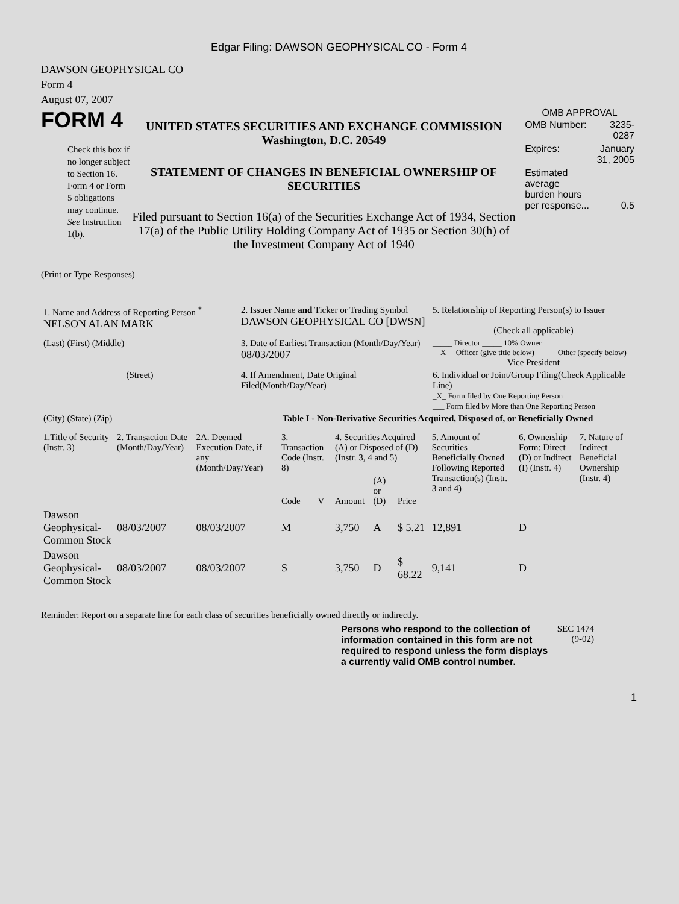Edgar Filing: DAWSON GEOPHYSICAL CO - Form 4
DAWSON GEOPHYSICAL CO
Form 4
August 07, 2007
FORM 4
Check this box if no longer subject to Section 16. Form 4 or Form 5 obligations may continue. See Instruction 1(b).
UNITED STATES SECURITIES AND EXCHANGE COMMISSION
Washington, D.C. 20549
STATEMENT OF CHANGES IN BENEFICIAL OWNERSHIP OF SECURITIES
Filed pursuant to Section 16(a) of the Securities Exchange Act of 1934, Section 17(a) of the Public Utility Holding Company Act of 1935 or Section 30(h) of the Investment Company Act of 1940
OMB APPROVAL
| OMB Number: | 3235-0287 |
| Expires: | January 31, 2005 |
| Estimated average burden hours per response... | 0.5 |
(Print or Type Responses)
| 1. Name and Address of Reporting Person <sup>*</sup> NELSON ALAN MARK | 2. Issuer Name and Ticker or Trading Symbol DAWSON GEOPHYSICAL CO [DWSN] | 5. Relationship of Reporting Person(s) to Issuer (Check all applicable) |
| (Last) (First) (Middle) | 3. Date of Earliest Transaction (Month/Day/Year) 08/03/2007 | _____ Director _____ 10% Owner __X__ Officer (give title below) _____ Other (specify below) Vice President |
| (Street) | 4. If Amendment, Date Original Filed(Month/Day/Year) | 6. Individual or Joint/Group Filing(Check Applicable Line) _X_ Form filed by One Reporting Person ___ Form filed by More than One Reporting Person |
| (City) (State) (Zip) | Table I - Non-Derivative Securities Acquired, Disposed of, or Beneficially Owned | |
| 1.Title of Security (Instr. 3) | 2. Transaction Date (Month/Day/Year) | 2A. Deemed Execution Date, if any (Month/Day/Year) | 3. Transaction Code (Instr. 8) | | 4. Securities Acquired (A) or Disposed of (D) (Instr. 3, 4 and 5) | | | 5. Amount of Securities Beneficially Owned Following Reported Transaction(s) (Instr. 3 and 4) | 6. Ownership Form: Direct (D) or Indirect (I) (Instr. 4) | 7. Nature of Indirect Beneficial Ownership (Instr. 4) |
| --- | --- | --- | --- | --- | --- | --- | --- | --- | --- | --- |
| | | | Code | V | Amount | (A) or (D) | Price | | | |
| Dawson Geophysical-Common Stock | 08/03/2007 | 08/03/2007 | M | | 3,750 | A | $ 5.21 | 12,891 | D | |
| Dawson Geophysical-Common Stock | 08/03/2007 | 08/03/2007 | S | | 3,750 | D | $ 68.22 | 9,141 | D | |
Reminder: Report on a separate line for each class of securities beneficially owned directly or indirectly.
Persons who respond to the collection of information contained in this form are not required to respond unless the form displays a currently valid OMB control number.
SEC 1474 (9-02)
1